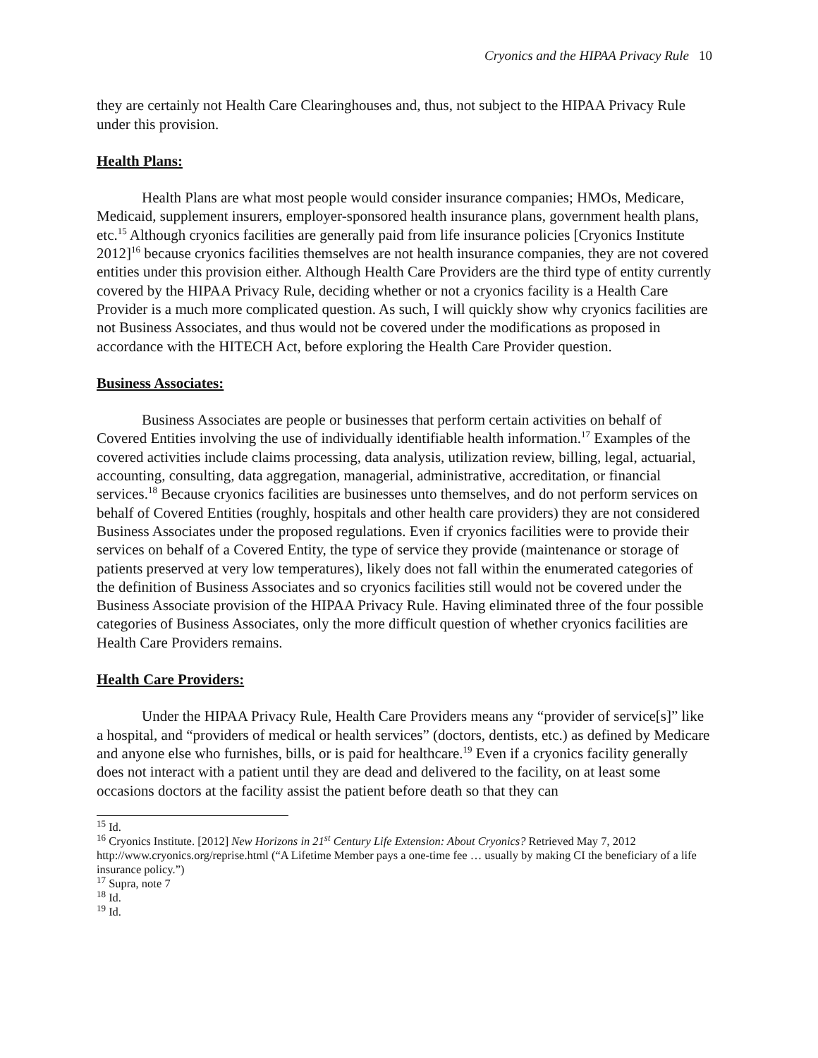Cryonics and the HIPAA Privacy Rule 10
they are certainly not Health Care Clearinghouses and, thus, not subject to the HIPAA Privacy Rule under this provision.
Health Plans:
Health Plans are what most people would consider insurance companies; HMOs, Medicare, Medicaid, supplement insurers, employer-sponsored health insurance plans, government health plans, etc.<sup>15</sup> Although cryonics facilities are generally paid from life insurance policies [Cryonics Institute 2012]<sup>16</sup> because cryonics facilities themselves are not health insurance companies, they are not covered entities under this provision either. Although Health Care Providers are the third type of entity currently covered by the HIPAA Privacy Rule, deciding whether or not a cryonics facility is a Health Care Provider is a much more complicated question. As such, I will quickly show why cryonics facilities are not Business Associates, and thus would not be covered under the modifications as proposed in accordance with the HITECH Act, before exploring the Health Care Provider question.
Business Associates:
Business Associates are people or businesses that perform certain activities on behalf of Covered Entities involving the use of individually identifiable health information.<sup>17</sup> Examples of the covered activities include claims processing, data analysis, utilization review, billing, legal, actuarial, accounting, consulting, data aggregation, managerial, administrative, accreditation, or financial services.<sup>18</sup> Because cryonics facilities are businesses unto themselves, and do not perform services on behalf of Covered Entities (roughly, hospitals and other health care providers) they are not considered Business Associates under the proposed regulations. Even if cryonics facilities were to provide their services on behalf of a Covered Entity, the type of service they provide (maintenance or storage of patients preserved at very low temperatures), likely does not fall within the enumerated categories of the definition of Business Associates and so cryonics facilities still would not be covered under the Business Associate provision of the HIPAA Privacy Rule. Having eliminated three of the four possible categories of Business Associates, only the more difficult question of whether cryonics facilities are Health Care Providers remains.
Health Care Providers:
Under the HIPAA Privacy Rule, Health Care Providers means any “provider of service[s]” like a hospital, and “providers of medical or health services” (doctors, dentists, etc.) as defined by Medicare and anyone else who furnishes, bills, or is paid for healthcare.<sup>19</sup> Even if a cryonics facility generally does not interact with a patient until they are dead and delivered to the facility, on at least some occasions doctors at the facility assist the patient before death so that they can
<sup>15</sup> Id.
<sup>16</sup> Cryonics Institute. [2012] New Horizons in 21<sup>st</sup> Century Life Extension: About Cryonics? Retrieved May 7, 2012 http://www.cryonics.org/reprise.html (“A Lifetime Member pays a one-time fee … usually by making CI the beneficiary of a life insurance policy.”)
<sup>17</sup> Supra, note 7
<sup>18</sup> Id.
<sup>19</sup> Id.